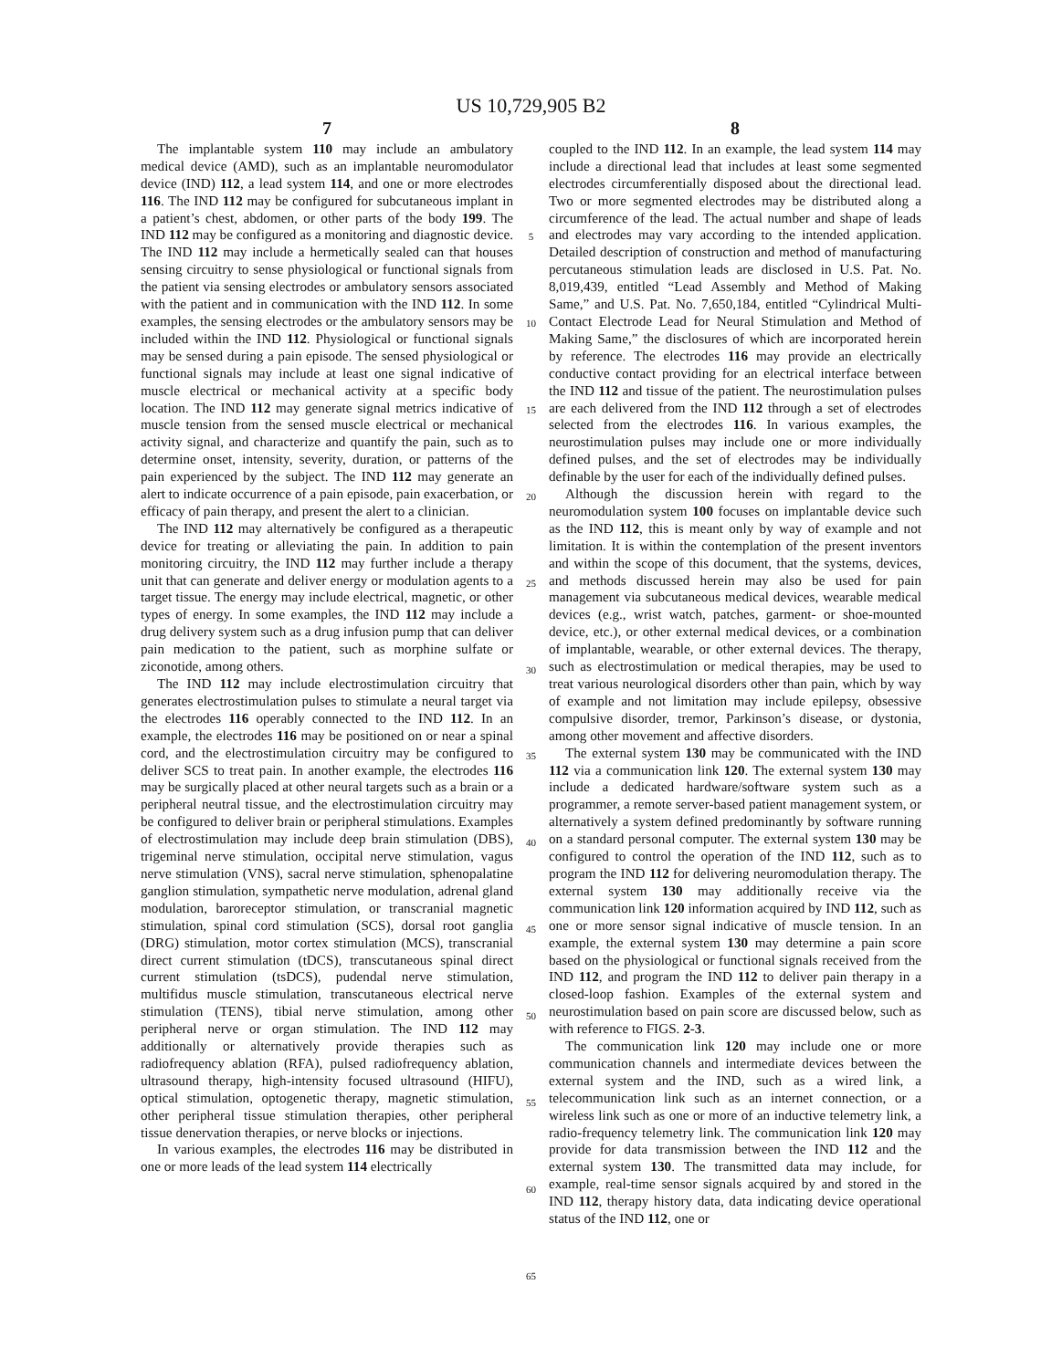US 10,729,905 B2
7
The implantable system 110 may include an ambulatory medical device (AMD), such as an implantable neuromodulator device (IND) 112, a lead system 114, and one or more electrodes 116. The IND 112 may be configured for subcutaneous implant in a patient’s chest, abdomen, or other parts of the body 199. The IND 112 may be configured as a monitoring and diagnostic device. The IND 112 may include a hermetically sealed can that houses sensing circuitry to sense physiological or functional signals from the patient via sensing electrodes or ambulatory sensors associated with the patient and in communication with the IND 112. In some examples, the sensing electrodes or the ambulatory sensors may be included within the IND 112. Physiological or functional signals may be sensed during a pain episode. The sensed physiological or functional signals may include at least one signal indicative of muscle electrical or mechanical activity at a specific body location. The IND 112 may generate signal metrics indicative of muscle tension from the sensed muscle electrical or mechanical activity signal, and characterize and quantify the pain, such as to determine onset, intensity, severity, duration, or patterns of the pain experienced by the subject. The IND 112 may generate an alert to indicate occurrence of a pain episode, pain exacerbation, or efficacy of pain therapy, and present the alert to a clinician.
The IND 112 may alternatively be configured as a therapeutic device for treating or alleviating the pain. In addition to pain monitoring circuitry, the IND 112 may further include a therapy unit that can generate and deliver energy or modulation agents to a target tissue. The energy may include electrical, magnetic, or other types of energy. In some examples, the IND 112 may include a drug delivery system such as a drug infusion pump that can deliver pain medication to the patient, such as morphine sulfate or ziconotide, among others.
The IND 112 may include electrostimulation circuitry that generates electrostimulation pulses to stimulate a neural target via the electrodes 116 operably connected to the IND 112. In an example, the electrodes 116 may be positioned on or near a spinal cord, and the electrostimulation circuitry may be configured to deliver SCS to treat pain. In another example, the electrodes 116 may be surgically placed at other neural targets such as a brain or a peripheral neutral tissue, and the electrostimulation circuitry may be configured to deliver brain or peripheral stimulations. Examples of electrostimulation may include deep brain stimulation (DBS), trigeminal nerve stimulation, occipital nerve stimulation, vagus nerve stimulation (VNS), sacral nerve stimulation, sphenopalatine ganglion stimulation, sympathetic nerve modulation, adrenal gland modulation, baroreceptor stimulation, or transcranial magnetic stimulation, spinal cord stimulation (SCS), dorsal root ganglia (DRG) stimulation, motor cortex stimulation (MCS), transcranial direct current stimulation (tDCS), transcutaneous spinal direct current stimulation (tsDCS), pudendal nerve stimulation, multifidus muscle stimulation, transcutaneous electrical nerve stimulation (TENS), tibial nerve stimulation, among other peripheral nerve or organ stimulation. The IND 112 may additionally or alternatively provide therapies such as radiofrequency ablation (RFA), pulsed radiofrequency ablation, ultrasound therapy, high-intensity focused ultrasound (HIFU), optical stimulation, optogenetic therapy, magnetic stimulation, other peripheral tissue stimulation therapies, other peripheral tissue denervation therapies, or nerve blocks or injections.
In various examples, the electrodes 116 may be distributed in one or more leads of the lead system 114 electrically
5
10
15
20
25
30
35
40
45
50
55
60
65
8
coupled to the IND 112. In an example, the lead system 114 may include a directional lead that includes at least some segmented electrodes circumferentially disposed about the directional lead. Two or more segmented electrodes may be distributed along a circumference of the lead. The actual number and shape of leads and electrodes may vary according to the intended application. Detailed description of construction and method of manufacturing percutaneous stimulation leads are disclosed in U.S. Pat. No. 8,019,439, entitled “Lead Assembly and Method of Making Same,” and U.S. Pat. No. 7,650,184, entitled “Cylindrical Multi-Contact Electrode Lead for Neural Stimulation and Method of Making Same,” the disclosures of which are incorporated herein by reference. The electrodes 116 may provide an electrically conductive contact providing for an electrical interface between the IND 112 and tissue of the patient. The neurostimulation pulses are each delivered from the IND 112 through a set of electrodes selected from the electrodes 116. In various examples, the neurostimulation pulses may include one or more individually defined pulses, and the set of electrodes may be individually definable by the user for each of the individually defined pulses.
Although the discussion herein with regard to the neuromodulation system 100 focuses on implantable device such as the IND 112, this is meant only by way of example and not limitation. It is within the contemplation of the present inventors and within the scope of this document, that the systems, devices, and methods discussed herein may also be used for pain management via subcutaneous medical devices, wearable medical devices (e.g., wrist watch, patches, garment- or shoe-mounted device, etc.), or other external medical devices, or a combination of implantable, wearable, or other external devices. The therapy, such as electrostimulation or medical therapies, may be used to treat various neurological disorders other than pain, which by way of example and not limitation may include epilepsy, obsessive compulsive disorder, tremor, Parkinson’s disease, or dystonia, among other movement and affective disorders.
The external system 130 may be communicated with the IND 112 via a communication link 120. The external system 130 may include a dedicated hardware/software system such as a programmer, a remote server-based patient management system, or alternatively a system defined predominantly by software running on a standard personal computer. The external system 130 may be configured to control the operation of the IND 112, such as to program the IND 112 for delivering neuromodulation therapy. The external system 130 may additionally receive via the communication link 120 information acquired by IND 112, such as one or more sensor signal indicative of muscle tension. In an example, the external system 130 may determine a pain score based on the physiological or functional signals received from the IND 112, and program the IND 112 to deliver pain therapy in a closed-loop fashion. Examples of the external system and neurostimulation based on pain score are discussed below, such as with reference to FIGS. 2-3.
The communication link 120 may include one or more communication channels and intermediate devices between the external system and the IND, such as a wired link, a telecommunication link such as an internet connection, or a wireless link such as one or more of an inductive telemetry link, a radio-frequency telemetry link. The communication link 120 may provide for data transmission between the IND 112 and the external system 130. The transmitted data may include, for example, real-time sensor signals acquired by and stored in the IND 112, therapy history data, data indicating device operational status of the IND 112, one or